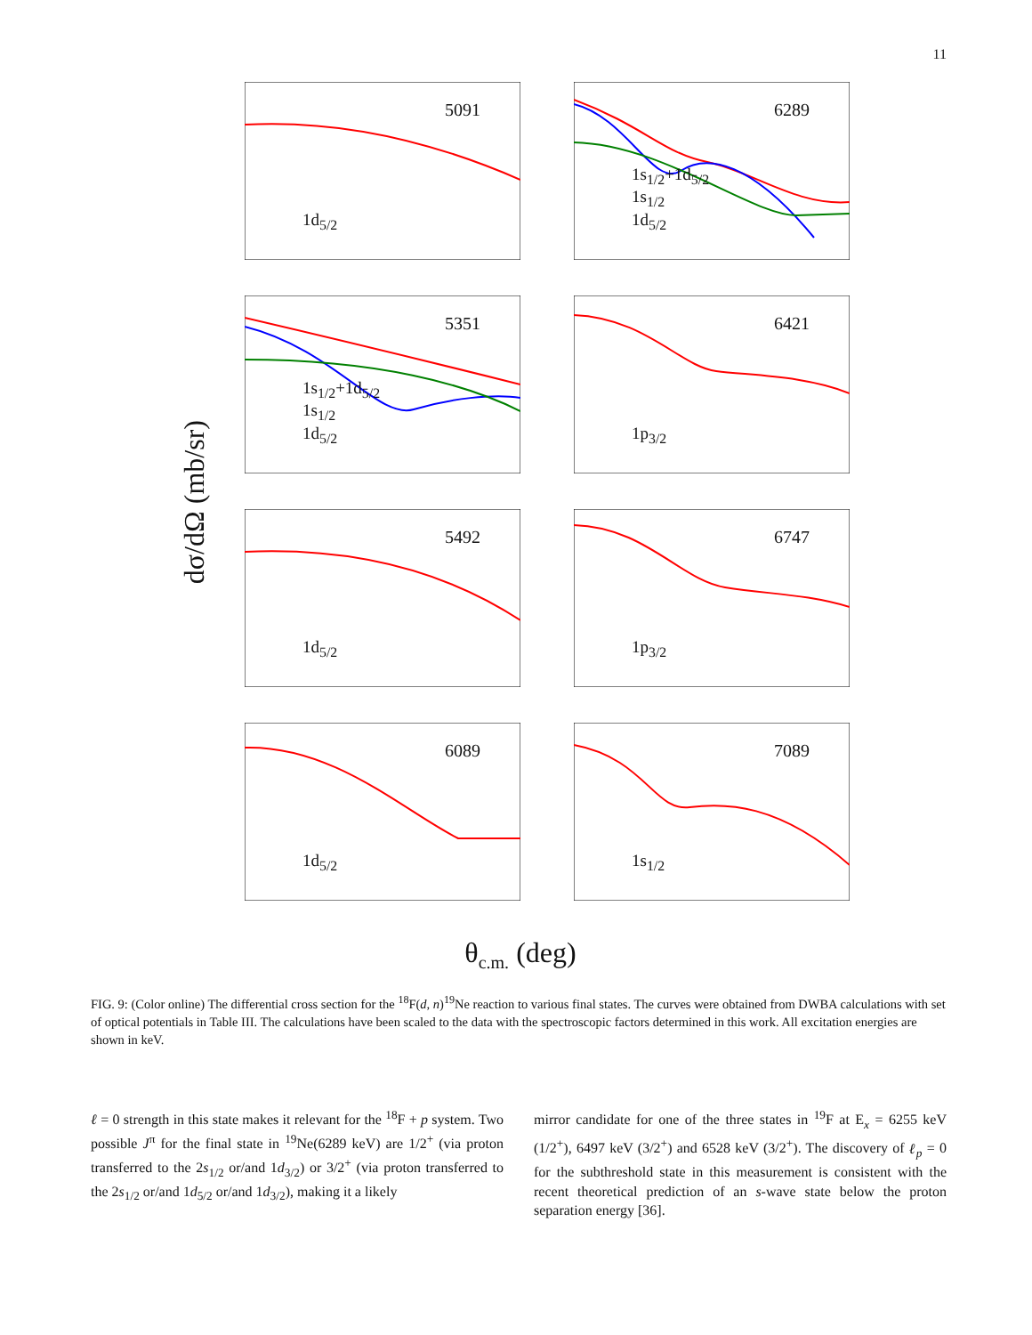11
dσ/dΩ (mb/sr)
5091
1d<sub>5/2</sub>
6289
1s<sub>1/2</sub>+1d<sub>5/2</sub>
1s<sub>1/2</sub>
1d<sub>5/2</sub>
5351
1s<sub>1/2</sub>+1d<sub>5/2</sub>
1s<sub>1/2</sub>
1d<sub>5/2</sub>
6421
1p<sub>3/2</sub>
5492
1d<sub>5/2</sub>
6747
1p<sub>3/2</sub>
6089
1d<sub>5/2</sub>
7089
1s<sub>1/2</sub>
θ<sub>c.m.</sub> (deg)
FIG. 9: (Color online) The differential cross section for the <sup>18</sup>F(d, n)<sup>19</sup>Ne reaction to various final states. The curves were obtained from DWBA calculations with set of optical potentials in Table III. The calculations have been scaled to the data with the spectroscopic factors determined in this work. All excitation energies are shown in keV.
ℓ = 0 strength in this state makes it relevant for the <sup>18</sup>F + p system. Two possible J<sup>π</sup> for the final state in <sup>19</sup>Ne(6289 keV) are 1/2<sup>+</sup> (via proton transferred to the 2s<sub>1/2</sub> or/and 1d<sub>3/2</sub>) or 3/2<sup>+</sup> (via proton transferred to the 2s<sub>1/2</sub> or/and 1d<sub>5/2</sub> or/and 1d<sub>3/2</sub>), making it a likely
mirror candidate for one of the three states in <sup>19</sup>F at E<sub>x</sub> = 6255 keV (1/2<sup>+</sup>), 6497 keV (3/2<sup>+</sup>) and 6528 keV (3/2<sup>+</sup>). The discovery of ℓ<sub>p</sub> = 0 for the subthreshold state in this measurement is consistent with the recent theoretical prediction of an s-wave state below the proton separation energy [36].